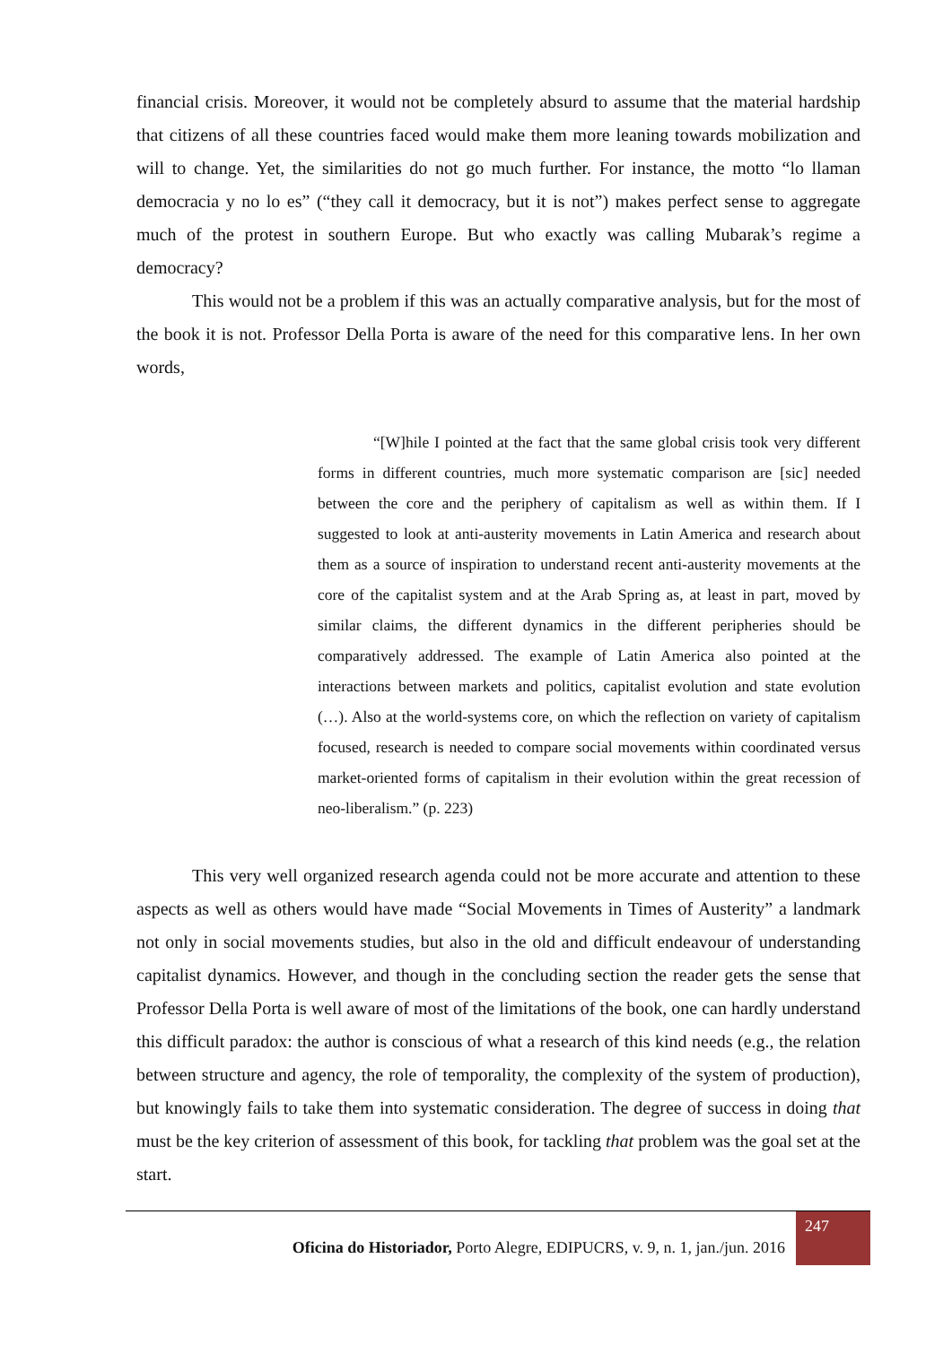financial crisis. Moreover, it would not be completely absurd to assume that the material hardship that citizens of all these countries faced would make them more leaning towards mobilization and will to change. Yet, the similarities do not go much further. For instance, the motto “lo llaman democracia y no lo es” (“they call it democracy, but it is not”) makes perfect sense to aggregate much of the protest in southern Europe. But who exactly was calling Mubarak’s regime a democracy?
This would not be a problem if this was an actually comparative analysis, but for the most of the book it is not. Professor Della Porta is aware of the need for this comparative lens. In her own words,
“[W]hile I pointed at the fact that the same global crisis took very different forms in different countries, much more systematic comparison are [sic] needed between the core and the periphery of capitalism as well as within them. If I suggested to look at anti-austerity movements in Latin America and research about them as a source of inspiration to understand recent anti-austerity movements at the core of the capitalist system and at the Arab Spring as, at least in part, moved by similar claims, the different dynamics in the different peripheries should be comparatively addressed. The example of Latin America also pointed at the interactions between markets and politics, capitalist evolution and state evolution (…). Also at the world-systems core, on which the reflection on variety of capitalism focused, research is needed to compare social movements within coordinated versus market-oriented forms of capitalism in their evolution within the great recession of neo-liberalism.” (p. 223)
This very well organized research agenda could not be more accurate and attention to these aspects as well as others would have made “Social Movements in Times of Austerity” a landmark not only in social movements studies, but also in the old and difficult endeavour of understanding capitalist dynamics. However, and though in the concluding section the reader gets the sense that Professor Della Porta is well aware of most of the limitations of the book, one can hardly understand this difficult paradox: the author is conscious of what a research of this kind needs (e.g., the relation between structure and agency, the role of temporality, the complexity of the system of production), but knowingly fails to take them into systematic consideration. The degree of success in doing that must be the key criterion of assessment of this book, for tackling that problem was the goal set at the start.
247
Oficina do Historiador, Porto Alegre, EDIPUCRS, v. 9, n. 1, jan./jun. 2016